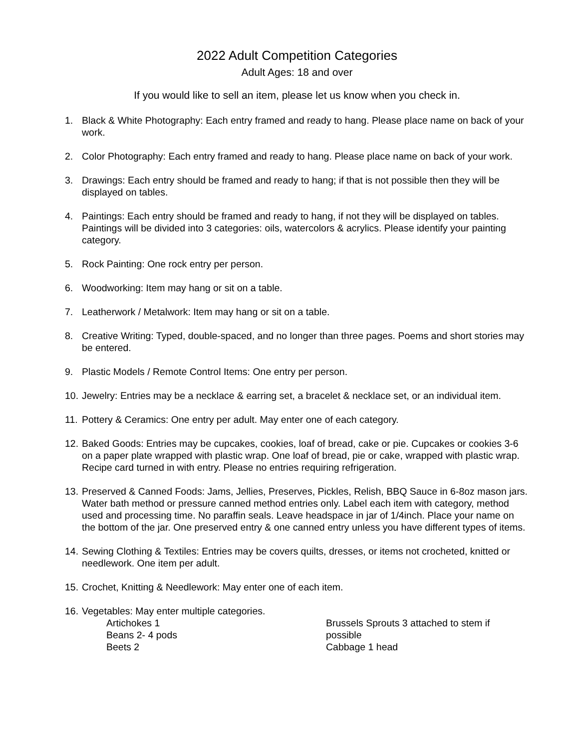2022 Adult Competition Categories
Adult Ages: 18 and over
If you would like to sell an item, please let us know when you check in.
1. Black & White Photography: Each entry framed and ready to hang. Please place name on back of your work.
2. Color Photography: Each entry framed and ready to hang. Please place name on back of your work.
3. Drawings: Each entry should be framed and ready to hang; if that is not possible then they will be displayed on tables.
4. Paintings: Each entry should be framed and ready to hang, if not they will be displayed on tables. Paintings will be divided into 3 categories: oils, watercolors & acrylics. Please identify your painting category.
5. Rock Painting: One rock entry per person.
6. Woodworking: Item may hang or sit on a table.
7. Leatherwork / Metalwork: Item may hang or sit on a table.
8. Creative Writing: Typed, double-spaced, and no longer than three pages. Poems and short stories may be entered.
9. Plastic Models / Remote Control Items: One entry per person.
10. Jewelry: Entries may be a necklace & earring set, a bracelet & necklace set, or an individual item.
11. Pottery & Ceramics: One entry per adult. May enter one of each category.
12. Baked Goods: Entries may be cupcakes, cookies, loaf of bread, cake or pie. Cupcakes or cookies 3-6 on a paper plate wrapped with plastic wrap. One loaf of bread, pie or cake, wrapped with plastic wrap. Recipe card turned in with entry. Please no entries requiring refrigeration.
13. Preserved & Canned Foods: Jams, Jellies, Preserves, Pickles, Relish, BBQ Sauce in 6-8oz mason jars. Water bath method or pressure canned method entries only. Label each item with category, method used and processing time. No paraffin seals. Leave headspace in jar of 1/4inch. Place your name on the bottom of the jar. One preserved entry & one canned entry unless you have different types of items.
14. Sewing Clothing & Textiles: Entries may be covers quilts, dresses, or items not crocheted, knitted or needlework. One item per adult.
15. Crochet, Knitting & Needlework: May enter one of each item.
16. Vegetables: May enter multiple categories.
Artichokes 1
Beans 2- 4 pods
Beets 2
Brussels Sprouts 3 attached to stem if possible
Cabbage 1 head